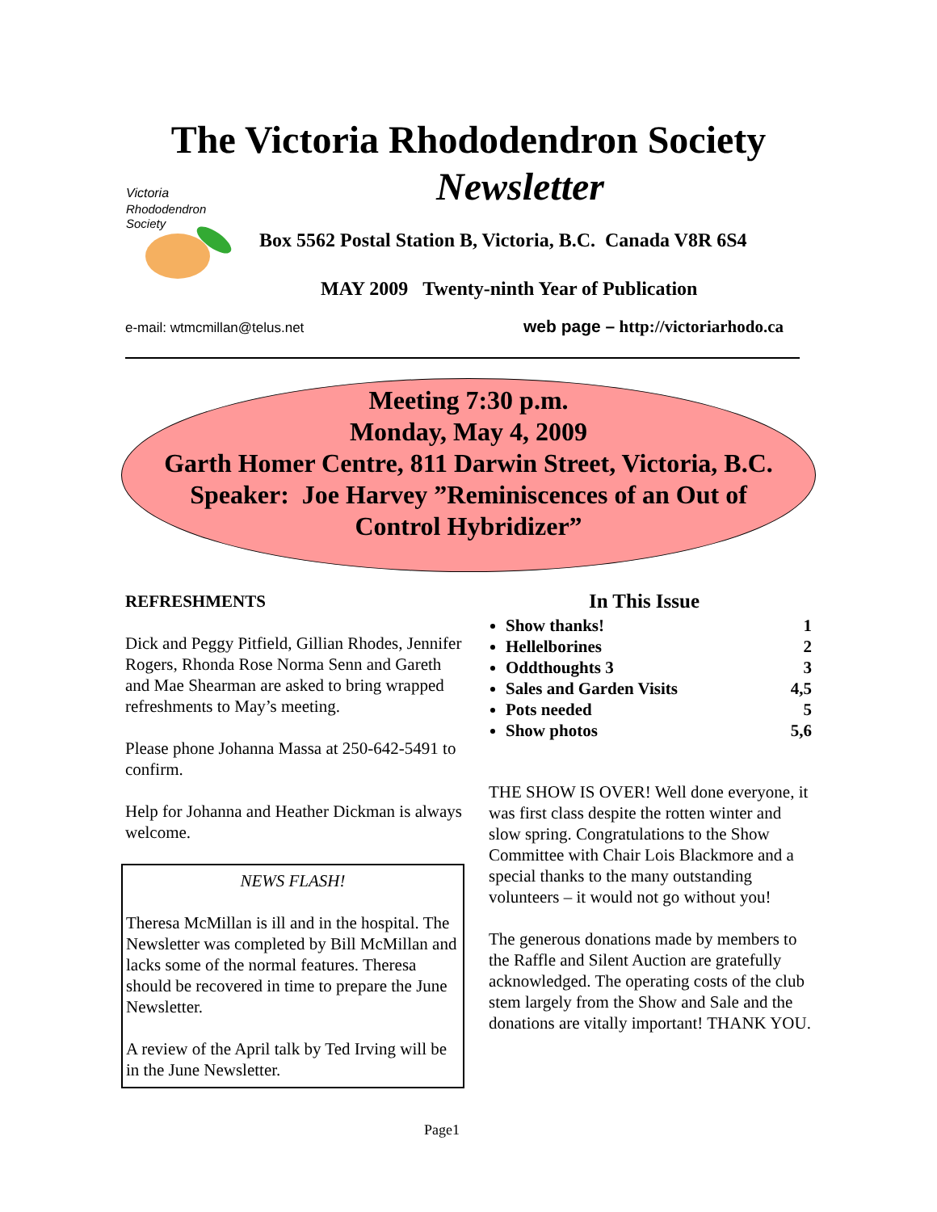The Victoria Rhododendron Society
Newsletter
Victoria
Rhododendron
Society
Box 5562 Postal Station B, Victoria, B.C. Canada V8R 6S4
MAY 2009 Twenty-ninth Year of Publication
e-mail: wtmcmillan@telus.net
web page – http://victoriarhodo.ca
Meeting 7:30 p.m.
Monday, May 4, 2009
Garth Homer Centre, 811 Darwin Street, Victoria, B.C.
Speaker: Joe Harvey ”Reminiscences of an Out of
Control Hybridizer”
REFRESHMENTS
Dick and Peggy Pitfield, Gillian Rhodes, Jennifer Rogers, Rhonda Rose Norma Senn and Gareth and Mae Shearman are asked to bring wrapped refreshments to May’s meeting.
Please phone Johanna Massa at 250-642-5491 to confirm.
Help for Johanna and Heather Dickman is always welcome.
NEWS FLASH!
Theresa McMillan is ill and in the hospital. The Newsletter was completed by Bill McMillan and lacks some of the normal features. Theresa should be recovered in time to prepare the June Newsletter.
A review of the April talk by Ted Irving will be in the June Newsletter.
In This Issue
Show thanks! 1
Hellelborines 2
Oddthoughts 3 3
Sales and Garden Visits 4,5
Pots needed 5
Show photos 5,6
THE SHOW IS OVER! Well done everyone, it was first class despite the rotten winter and slow spring. Congratulations to the Show Committee with Chair Lois Blackmore and a special thanks to the many outstanding volunteers – it would not go without you!
The generous donations made by members to the Raffle and Silent Auction are gratefully acknowledged. The operating costs of the club stem largely from the Show and Sale and the donations are vitally important! THANK YOU.
Page1